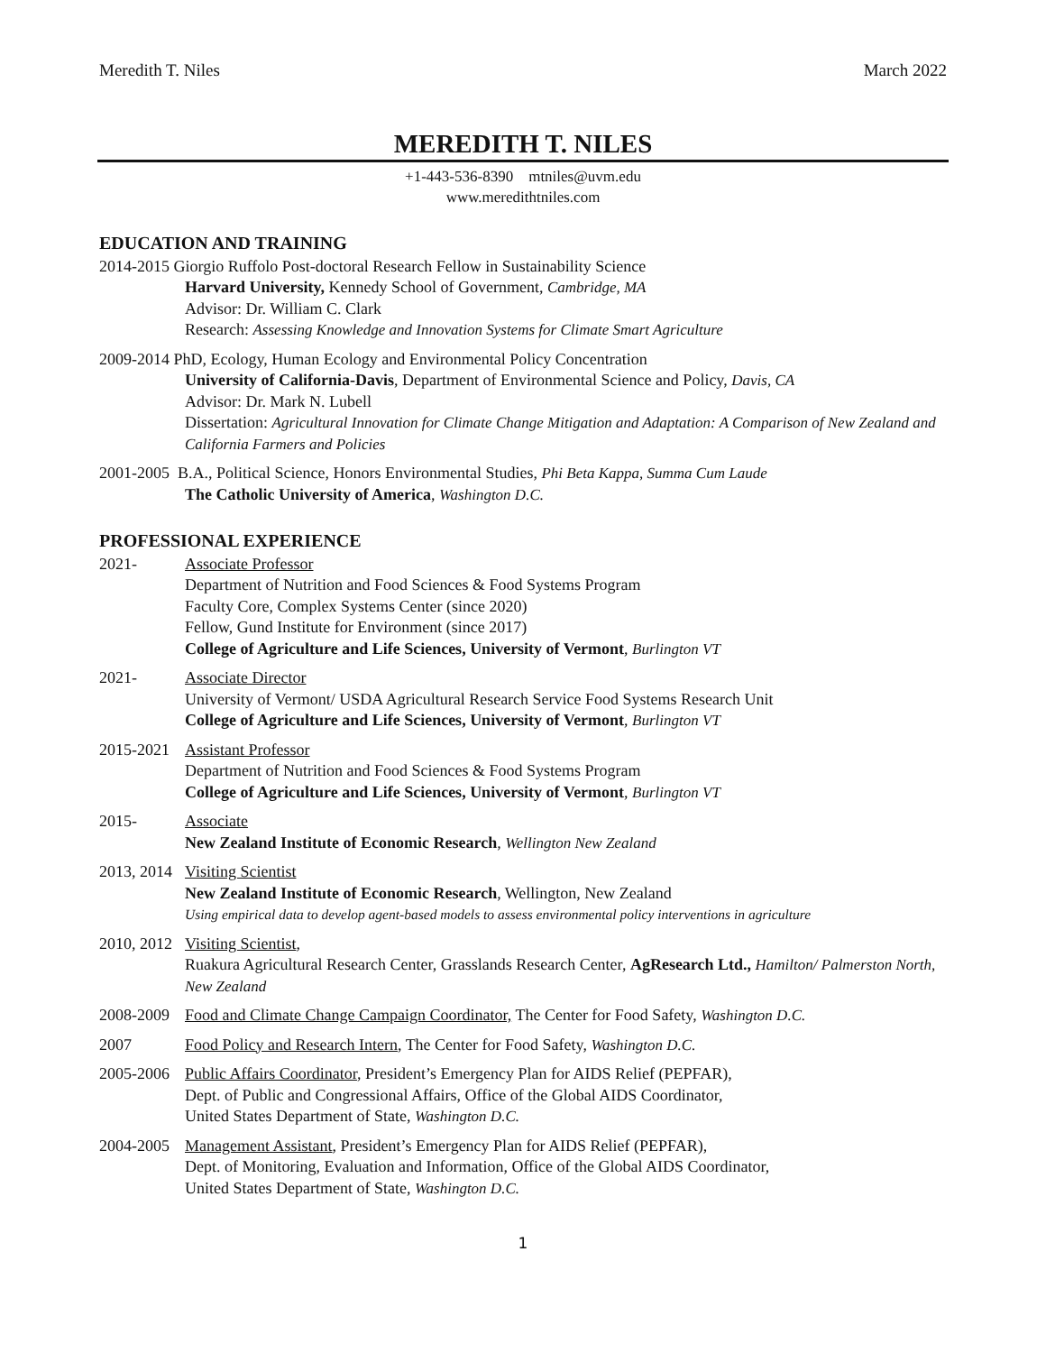Meredith T. Niles March 2022
MEREDITH T. NILES
+1-443-536-8390 mtniles@uvm.edu
www.meredithtniles.com
EDUCATION AND TRAINING
2014-2015 Giorgio Ruffolo Post-doctoral Research Fellow in Sustainability Science
Harvard University, Kennedy School of Government, Cambridge, MA
Advisor: Dr. William C. Clark
Research: Assessing Knowledge and Innovation Systems for Climate Smart Agriculture
2009-2014 PhD, Ecology, Human Ecology and Environmental Policy Concentration
University of California-Davis, Department of Environmental Science and Policy, Davis, CA
Advisor: Dr. Mark N. Lubell
Dissertation: Agricultural Innovation for Climate Change Mitigation and Adaptation: A Comparison of New Zealand and California Farmers and Policies
2001-2005 B.A., Political Science, Honors Environmental Studies, Phi Beta Kappa, Summa Cum Laude
The Catholic University of America, Washington D.C.
PROFESSIONAL EXPERIENCE
2021- Associate Professor
Department of Nutrition and Food Sciences & Food Systems Program
Faculty Core, Complex Systems Center (since 2020)
Fellow, Gund Institute for Environment (since 2017)
College of Agriculture and Life Sciences, University of Vermont, Burlington VT
2021- Associate Director
University of Vermont/ USDA Agricultural Research Service Food Systems Research Unit
College of Agriculture and Life Sciences, University of Vermont, Burlington VT
2015-2021
Assistant Professor
Department of Nutrition and Food Sciences & Food Systems Program
College of Agriculture and Life Sciences, University of Vermont, Burlington VT
2015- Associate
New Zealand Institute of Economic Research, Wellington New Zealand
2013, 2014
Visiting Scientist
New Zealand Institute of Economic Research, Wellington, New Zealand
Using empirical data to develop agent-based models to assess environmental policy interventions in agriculture
2010, 2012
Visiting Scientist,
Ruakura Agricultural Research Center, Grasslands Research Center, AgResearch Ltd., Hamilton/ Palmerston North, New Zealand
2008-2009
Food and Climate Change Campaign Coordinator, The Center for Food Safety, Washington D.C.
2007 Food Policy and Research Intern, The Center for Food Safety, Washington D.C.
2005-2006
Public Affairs Coordinator, President’s Emergency Plan for AIDS Relief (PEPFAR),
Dept. of Public and Congressional Affairs, Office of the Global AIDS Coordinator,
United States Department of State, Washington D.C.
2004-2005
Management Assistant, President’s Emergency Plan for AIDS Relief (PEPFAR),
Dept. of Monitoring, Evaluation and Information, Office of the Global AIDS Coordinator,
United States Department of State, Washington D.C.
1